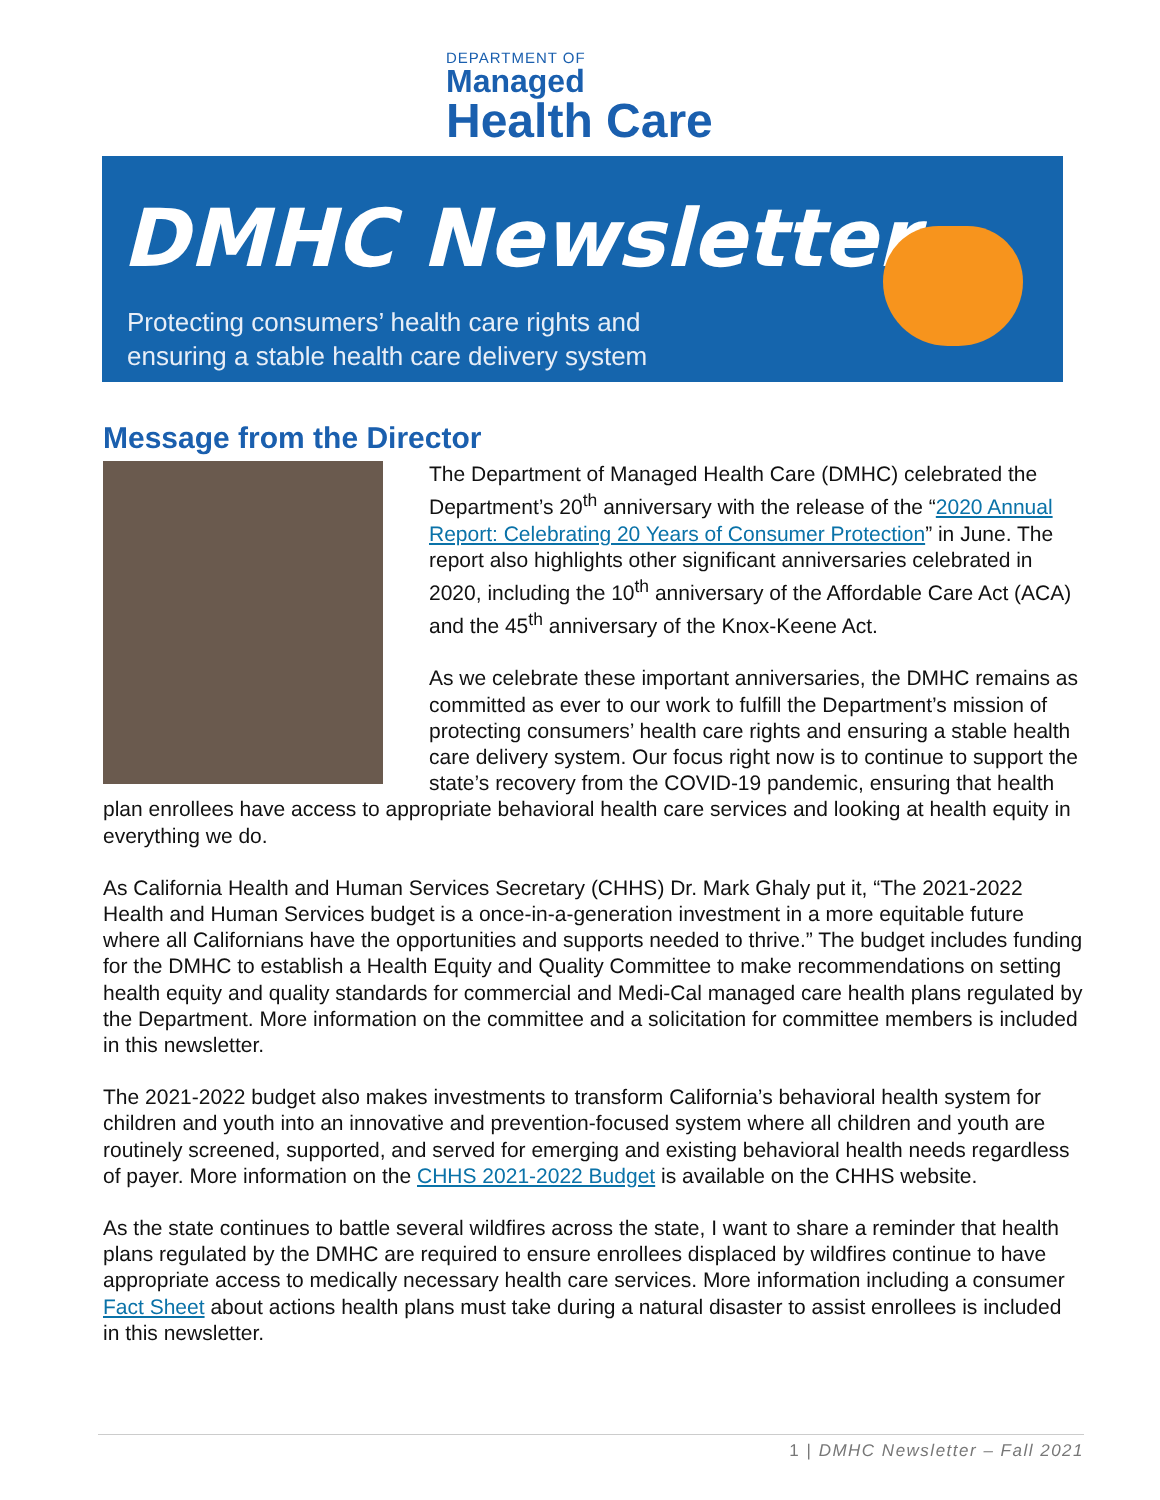DEPARTMENT OF
Managed
Health Care
DMHC Newsletter
Protecting consumers’ health care rights and
ensuring a stable health care delivery system
Message from the Director
The Department of Managed Health Care (DMHC) celebrated the Department’s 20<sup>th</sup> anniversary with the release of the “2020 Annual Report: Celebrating 20 Years of Consumer Protection” in June. The report also highlights other significant anniversaries celebrated in 2020, including the 10<sup>th</sup> anniversary of the Affordable Care Act (ACA) and the 45<sup>th</sup> anniversary of the Knox-Keene Act.
As we celebrate these important anniversaries, the DMHC remains as committed as ever to our work to fulfill the Department’s mission of protecting consumers’ health care rights and ensuring a stable health care delivery system. Our focus right now is to continue to support the state’s recovery from the COVID-19 pandemic, ensuring that health plan enrollees have access to appropriate behavioral health care services and looking at health equity in everything we do.
As California Health and Human Services Secretary (CHHS) Dr. Mark Ghaly put it, “The 2021-2022 Health and Human Services budget is a once-in-a-generation investment in a more equitable future where all Californians have the opportunities and supports needed to thrive.” The budget includes funding for the DMHC to establish a Health Equity and Quality Committee to make recommendations on setting health equity and quality standards for commercial and Medi-Cal managed care health plans regulated by the Department. More information on the committee and a solicitation for committee members is included in this newsletter.
The 2021-2022 budget also makes investments to transform California’s behavioral health system for children and youth into an innovative and prevention-focused system where all children and youth are routinely screened, supported, and served for emerging and existing behavioral health needs regardless of payer. More information on the CHHS 2021-2022 Budget is available on the CHHS website.
As the state continues to battle several wildfires across the state, I want to share a reminder that health plans regulated by the DMHC are required to ensure enrollees displaced by wildfires continue to have appropriate access to medically necessary health care services. More information including a consumer Fact Sheet about actions health plans must take during a natural disaster to assist enrollees is included in this newsletter.
1 | DMHC Newsletter – Fall 2021